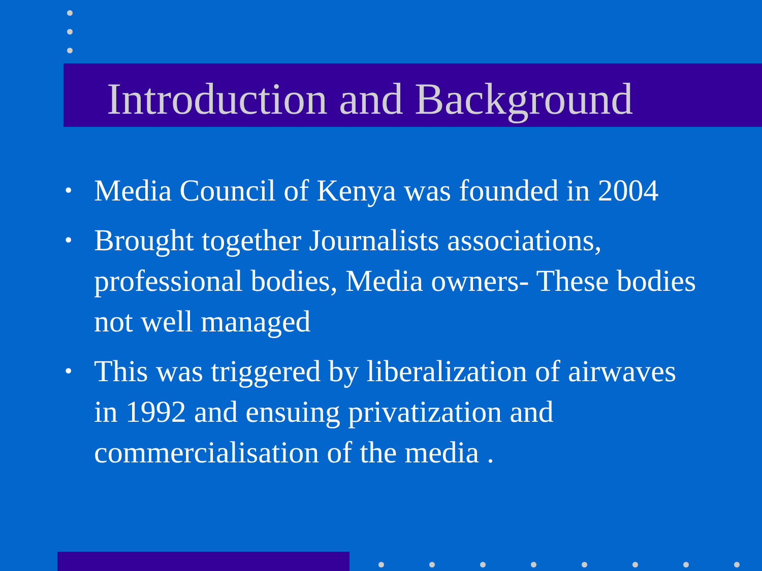Introduction and Background
• Media Council of Kenya was founded in 2004
• Brought together Journalists associations, professional bodies, Media owners- These bodies not well managed
• This was triggered by liberalization of airwaves in 1992 and ensuing privatization and commercialisation of the media .